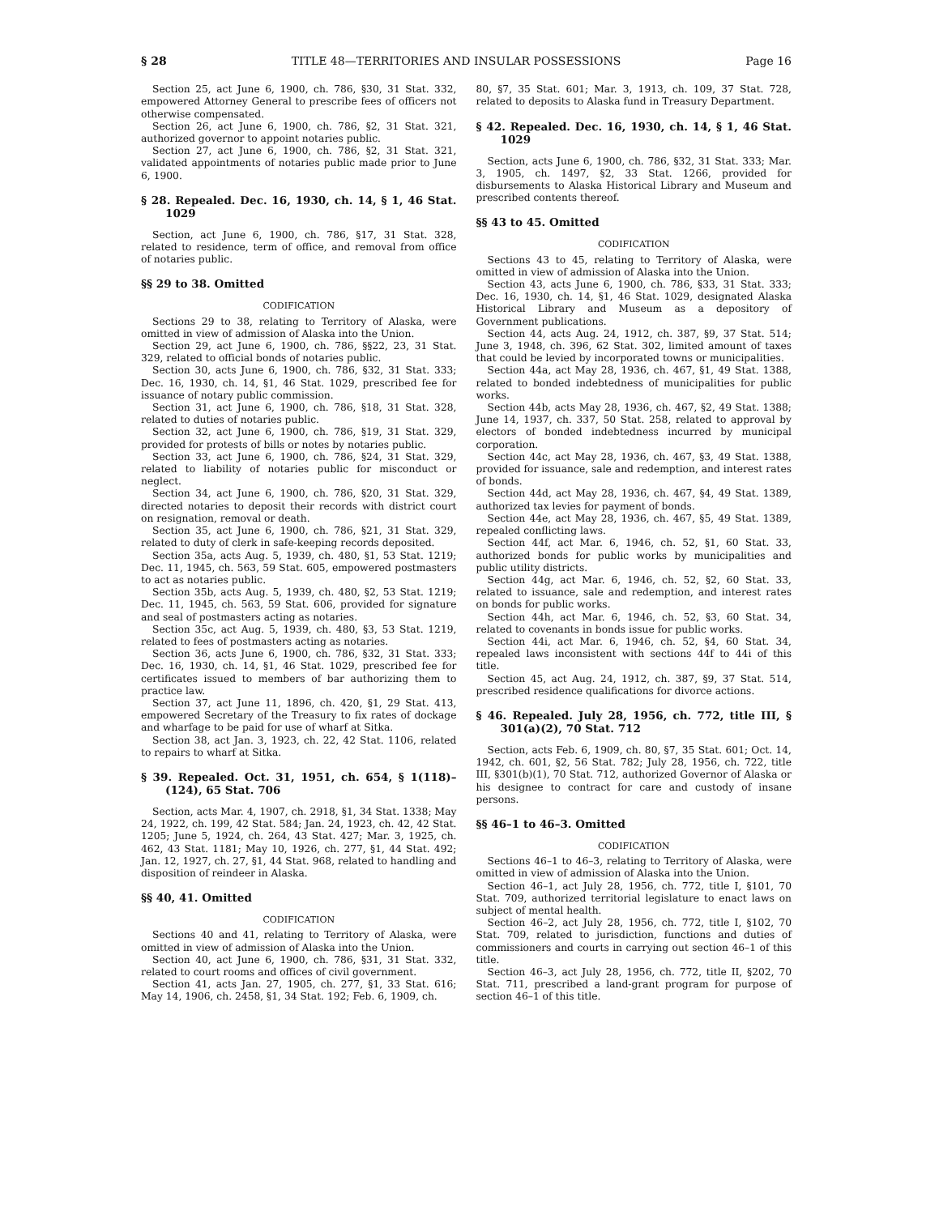§ 28 TITLE 48—TERRITORIES AND INSULAR POSSESSIONS Page 16
Section 25, act June 6, 1900, ch. 786, §30, 31 Stat. 332, empowered Attorney General to prescribe fees of officers not otherwise compensated.
Section 26, act June 6, 1900, ch. 786, §2, 31 Stat. 321, authorized governor to appoint notaries public.
Section 27, act June 6, 1900, ch. 786, §2, 31 Stat. 321, validated appointments of notaries public made prior to June 6, 1900.
§ 28. Repealed. Dec. 16, 1930, ch. 14, § 1, 46 Stat. 1029
Section, act June 6, 1900, ch. 786, §17, 31 Stat. 328, related to residence, term of office, and removal from office of notaries public.
§§ 29 to 38. Omitted
CODIFICATION
Sections 29 to 38, relating to Territory of Alaska, were omitted in view of admission of Alaska into the Union.
Section 29, act June 6, 1900, ch. 786, §§22, 23, 31 Stat. 329, related to official bonds of notaries public.
Section 30, acts June 6, 1900, ch. 786, §32, 31 Stat. 333; Dec. 16, 1930, ch. 14, §1, 46 Stat. 1029, prescribed fee for issuance of notary public commission.
Section 31, act June 6, 1900, ch. 786, §18, 31 Stat. 328, related to duties of notaries public.
Section 32, act June 6, 1900, ch. 786, §19, 31 Stat. 329, provided for protests of bills or notes by notaries public.
Section 33, act June 6, 1900, ch. 786, §24, 31 Stat. 329, related to liability of notaries public for misconduct or neglect.
Section 34, act June 6, 1900, ch. 786, §20, 31 Stat. 329, directed notaries to deposit their records with district court on resignation, removal or death.
Section 35, act June 6, 1900, ch. 786, §21, 31 Stat. 329, related to duty of clerk in safe-keeping records deposited.
Section 35a, acts Aug. 5, 1939, ch. 480, §1, 53 Stat. 1219; Dec. 11, 1945, ch. 563, 59 Stat. 605, empowered postmasters to act as notaries public.
Section 35b, acts Aug. 5, 1939, ch. 480, §2, 53 Stat. 1219; Dec. 11, 1945, ch. 563, 59 Stat. 606, provided for signature and seal of postmasters acting as notaries.
Section 35c, act Aug. 5, 1939, ch. 480, §3, 53 Stat. 1219, related to fees of postmasters acting as notaries.
Section 36, acts June 6, 1900, ch. 786, §32, 31 Stat. 333; Dec. 16, 1930, ch. 14, §1, 46 Stat. 1029, prescribed fee for certificates issued to members of bar authorizing them to practice law.
Section 37, act June 11, 1896, ch. 420, §1, 29 Stat. 413, empowered Secretary of the Treasury to fix rates of dockage and wharfage to be paid for use of wharf at Sitka.
Section 38, act Jan. 3, 1923, ch. 22, 42 Stat. 1106, related to repairs to wharf at Sitka.
§ 39. Repealed. Oct. 31, 1951, ch. 654, § 1(118)–(124), 65 Stat. 706
Section, acts Mar. 4, 1907, ch. 2918, §1, 34 Stat. 1338; May 24, 1922, ch. 199, 42 Stat. 584; Jan. 24, 1923, ch. 42, 42 Stat. 1205; June 5, 1924, ch. 264, 43 Stat. 427; Mar. 3, 1925, ch. 462, 43 Stat. 1181; May 10, 1926, ch. 277, §1, 44 Stat. 492; Jan. 12, 1927, ch. 27, §1, 44 Stat. 968, related to handling and disposition of reindeer in Alaska.
§§ 40, 41. Omitted
CODIFICATION
Sections 40 and 41, relating to Territory of Alaska, were omitted in view of admission of Alaska into the Union.
Section 40, act June 6, 1900, ch. 786, §31, 31 Stat. 332, related to court rooms and offices of civil government.
Section 41, acts Jan. 27, 1905, ch. 277, §1, 33 Stat. 616; May 14, 1906, ch. 2458, §1, 34 Stat. 192; Feb. 6, 1909, ch.
80, §7, 35 Stat. 601; Mar. 3, 1913, ch. 109, 37 Stat. 728, related to deposits to Alaska fund in Treasury Department.
§ 42. Repealed. Dec. 16, 1930, ch. 14, § 1, 46 Stat. 1029
Section, acts June 6, 1900, ch. 786, §32, 31 Stat. 333; Mar. 3, 1905, ch. 1497, §2, 33 Stat. 1266, provided for disbursements to Alaska Historical Library and Museum and prescribed contents thereof.
§§ 43 to 45. Omitted
CODIFICATION
Sections 43 to 45, relating to Territory of Alaska, were omitted in view of admission of Alaska into the Union.
Section 43, acts June 6, 1900, ch. 786, §33, 31 Stat. 333; Dec. 16, 1930, ch. 14, §1, 46 Stat. 1029, designated Alaska Historical Library and Museum as a depository of Government publications.
Section 44, acts Aug. 24, 1912, ch. 387, §9, 37 Stat. 514; June 3, 1948, ch. 396, 62 Stat. 302, limited amount of taxes that could be levied by incorporated towns or municipalities.
Section 44a, act May 28, 1936, ch. 467, §1, 49 Stat. 1388, related to bonded indebtedness of municipalities for public works.
Section 44b, acts May 28, 1936, ch. 467, §2, 49 Stat. 1388; June 14, 1937, ch. 337, 50 Stat. 258, related to approval by electors of bonded indebtedness incurred by municipal corporation.
Section 44c, act May 28, 1936, ch. 467, §3, 49 Stat. 1388, provided for issuance, sale and redemption, and interest rates of bonds.
Section 44d, act May 28, 1936, ch. 467, §4, 49 Stat. 1389, authorized tax levies for payment of bonds.
Section 44e, act May 28, 1936, ch. 467, §5, 49 Stat. 1389, repealed conflicting laws.
Section 44f, act Mar. 6, 1946, ch. 52, §1, 60 Stat. 33, authorized bonds for public works by municipalities and public utility districts.
Section 44g, act Mar. 6, 1946, ch. 52, §2, 60 Stat. 33, related to issuance, sale and redemption, and interest rates on bonds for public works.
Section 44h, act Mar. 6, 1946, ch. 52, §3, 60 Stat. 34, related to covenants in bonds issue for public works.
Section 44i, act Mar. 6, 1946, ch. 52, §4, 60 Stat. 34, repealed laws inconsistent with sections 44f to 44i of this title.
Section 45, act Aug. 24, 1912, ch. 387, §9, 37 Stat. 514, prescribed residence qualifications for divorce actions.
§ 46. Repealed. July 28, 1956, ch. 772, title III, § 301(a)(2), 70 Stat. 712
Section, acts Feb. 6, 1909, ch. 80, §7, 35 Stat. 601; Oct. 14, 1942, ch. 601, §2, 56 Stat. 782; July 28, 1956, ch. 722, title III, §301(b)(1), 70 Stat. 712, authorized Governor of Alaska or his designee to contract for care and custody of insane persons.
§§ 46–1 to 46–3. Omitted
CODIFICATION
Sections 46–1 to 46–3, relating to Territory of Alaska, were omitted in view of admission of Alaska into the Union.
Section 46–1, act July 28, 1956, ch. 772, title I, §101, 70 Stat. 709, authorized territorial legislature to enact laws on subject of mental health.
Section 46–2, act July 28, 1956, ch. 772, title I, §102, 70 Stat. 709, related to jurisdiction, functions and duties of commissioners and courts in carrying out section 46–1 of this title.
Section 46–3, act July 28, 1956, ch. 772, title II, §202, 70 Stat. 711, prescribed a land-grant program for purpose of section 46–1 of this title.